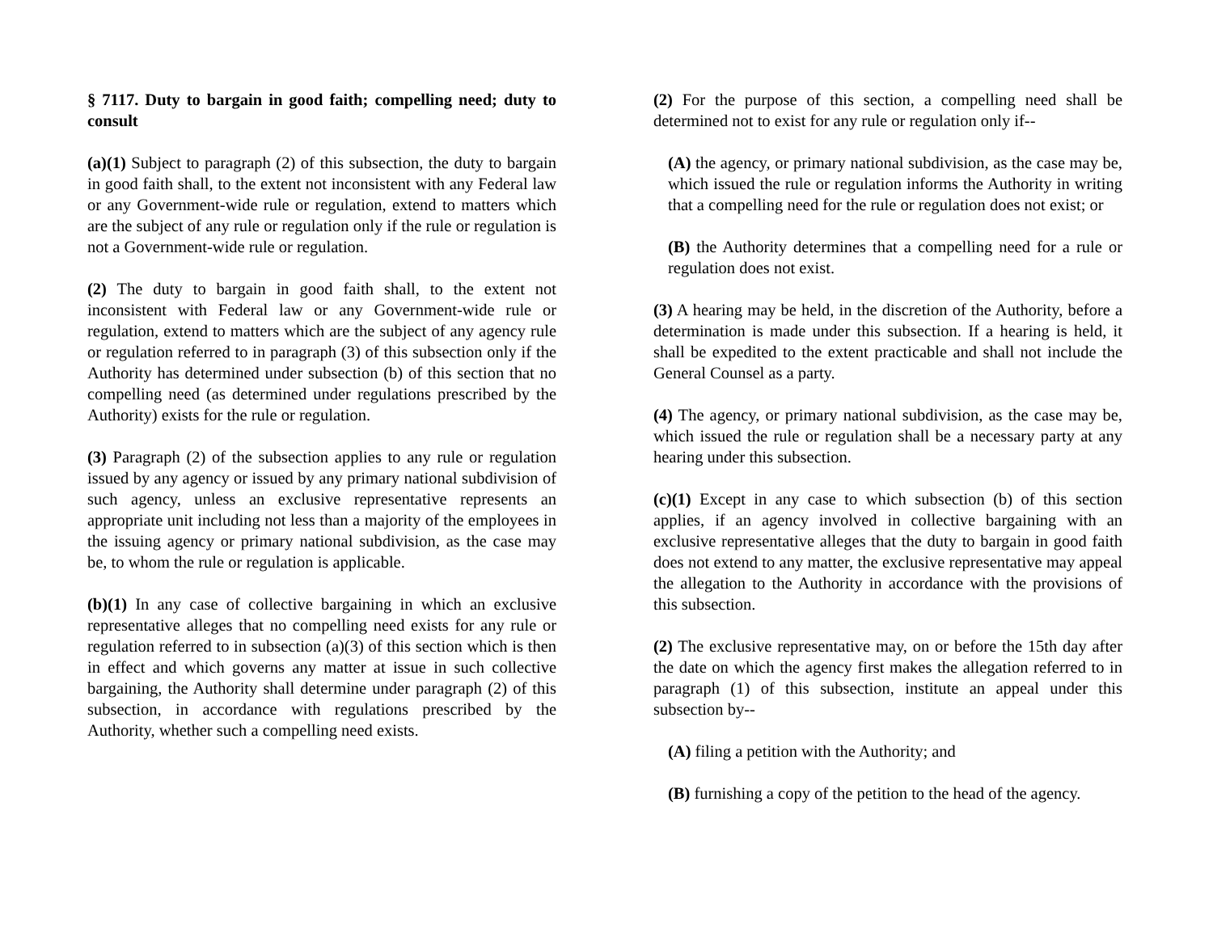§ 7117. Duty to bargain in good faith; compelling need; duty to consult
(a)(1) Subject to paragraph (2) of this subsection, the duty to bargain in good faith shall, to the extent not inconsistent with any Federal law or any Government-wide rule or regulation, extend to matters which are the subject of any rule or regulation only if the rule or regulation is not a Government-wide rule or regulation.
(2) The duty to bargain in good faith shall, to the extent not inconsistent with Federal law or any Government-wide rule or regulation, extend to matters which are the subject of any agency rule or regulation referred to in paragraph (3) of this subsection only if the Authority has determined under subsection (b) of this section that no compelling need (as determined under regulations prescribed by the Authority) exists for the rule or regulation.
(3) Paragraph (2) of the subsection applies to any rule or regulation issued by any agency or issued by any primary national subdivision of such agency, unless an exclusive representative represents an appropriate unit including not less than a majority of the employees in the issuing agency or primary national subdivision, as the case may be, to whom the rule or regulation is applicable.
(b)(1) In any case of collective bargaining in which an exclusive representative alleges that no compelling need exists for any rule or regulation referred to in subsection (a)(3) of this section which is then in effect and which governs any matter at issue in such collective bargaining, the Authority shall determine under paragraph (2) of this subsection, in accordance with regulations prescribed by the Authority, whether such a compelling need exists.
(2) For the purpose of this section, a compelling need shall be determined not to exist for any rule or regulation only if--
(A) the agency, or primary national subdivision, as the case may be, which issued the rule or regulation informs the Authority in writing that a compelling need for the rule or regulation does not exist; or
(B) the Authority determines that a compelling need for a rule or regulation does not exist.
(3) A hearing may be held, in the discretion of the Authority, before a determination is made under this subsection. If a hearing is held, it shall be expedited to the extent practicable and shall not include the General Counsel as a party.
(4) The agency, or primary national subdivision, as the case may be, which issued the rule or regulation shall be a necessary party at any hearing under this subsection.
(c)(1) Except in any case to which subsection (b) of this section applies, if an agency involved in collective bargaining with an exclusive representative alleges that the duty to bargain in good faith does not extend to any matter, the exclusive representative may appeal the allegation to the Authority in accordance with the provisions of this subsection.
(2) The exclusive representative may, on or before the 15th day after the date on which the agency first makes the allegation referred to in paragraph (1) of this subsection, institute an appeal under this subsection by--
(A) filing a petition with the Authority; and
(B) furnishing a copy of the petition to the head of the agency.